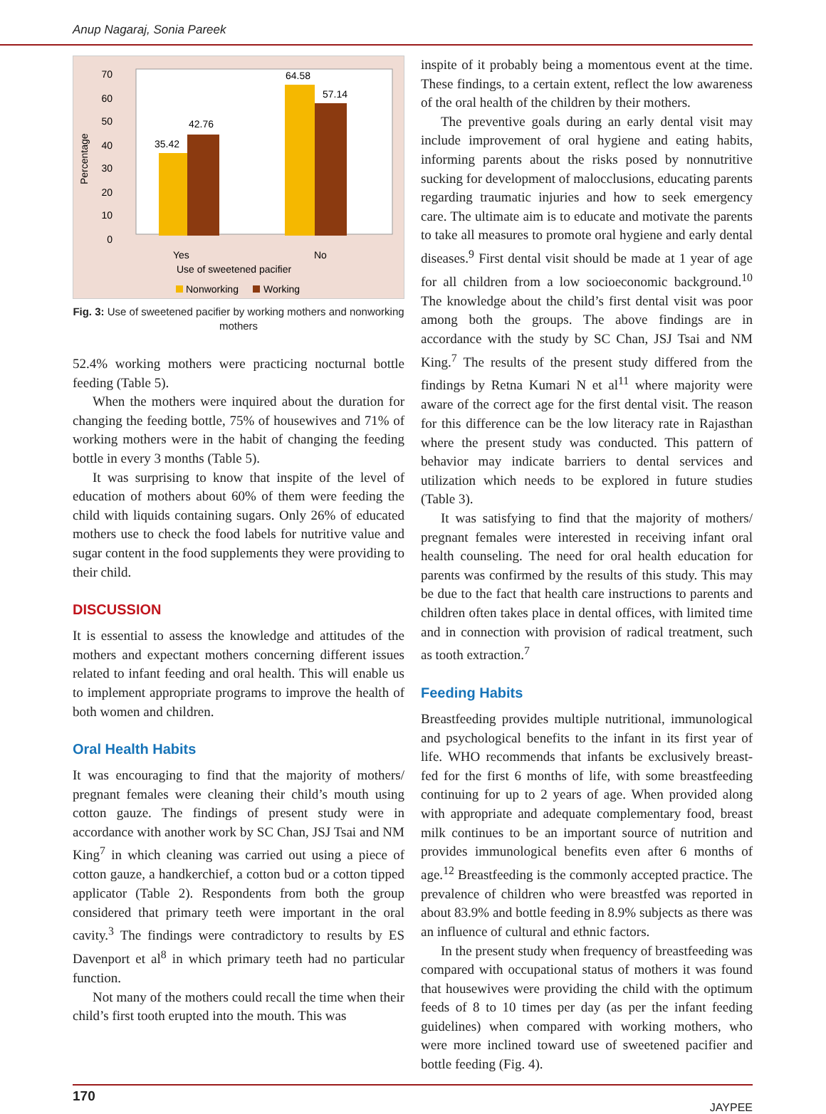Anup Nagaraj, Sonia Pareek
Percentage
70
60
50
40
30
20
10
0
35.42
42.76
64.58
57.14
Yes
No
Use of sweetened pacifier
Nonworking
Working
Fig. 3: Use of sweetened pacifier by working mothers and nonworking mothers
52.4% working mothers were practicing nocturnal bottle feeding (Table 5).
When the mothers were inquired about the duration for changing the feeding bottle, 75% of housewives and 71% of working mothers were in the habit of changing the feeding bottle in every 3 months (Table 5).
It was surprising to know that inspite of the level of education of mothers about 60% of them were feeding the child with liquids containing sugars. Only 26% of educated mothers use to check the food labels for nutritive value and sugar content in the food supplements they were providing to their child.
DISCUSSION
It is essential to assess the knowledge and attitudes of the mothers and expectant mothers concerning different issues related to infant feeding and oral health. This will enable us to implement appropriate programs to improve the health of both women and children.
Oral Health Habits
It was encouraging to find that the majority of mothers/ pregnant females were cleaning their child’s mouth using cotton gauze. The findings of present study were in accordance with another work by SC Chan, JSJ Tsai and NM King<sup>7</sup> in which cleaning was carried out using a piece of cotton gauze, a handkerchief, a cotton bud or a cotton tipped applicator (Table 2). Respondents from both the group considered that primary teeth were important in the oral cavity.<sup>3</sup> The findings were contradictory to results by ES Davenport et al<sup>8</sup> in which primary teeth had no particular function.
Not many of the mothers could recall the time when their child’s first tooth erupted into the mouth. This was
inspite of it probably being a momentous event at the time. These findings, to a certain extent, reflect the low awareness of the oral health of the children by their mothers.
The preventive goals during an early dental visit may include improvement of oral hygiene and eating habits, informing parents about the risks posed by nonnutritive sucking for development of malocclusions, educating parents regarding traumatic injuries and how to seek emergency care. The ultimate aim is to educate and motivate the parents to take all measures to promote oral hygiene and early dental diseases.<sup>9</sup> First dental visit should be made at 1 year of age for all children from a low socioeconomic background.<sup>10</sup> The knowledge about the child’s first dental visit was poor among both the groups. The above findings are in accordance with the study by SC Chan, JSJ Tsai and NM King.<sup>7</sup> The results of the present study differed from the findings by Retna Kumari N et al<sup>11</sup> where majority were aware of the correct age for the first dental visit. The reason for this difference can be the low literacy rate in Rajasthan where the present study was conducted. This pattern of behavior may indicate barriers to dental services and utilization which needs to be explored in future studies (Table 3).
It was satisfying to find that the majority of mothers/ pregnant females were interested in receiving infant oral health counseling. The need for oral health education for parents was confirmed by the results of this study. This may be due to the fact that health care instructions to parents and children often takes place in dental offices, with limited time and in connection with provision of radical treatment, such as tooth extraction.<sup>7</sup>
Feeding Habits
Breastfeeding provides multiple nutritional, immunological and psychological benefits to the infant in its first year of life. WHO recommends that infants be exclusively breast-fed for the first 6 months of life, with some breastfeeding continuing for up to 2 years of age. When provided along with appropriate and adequate complementary food, breast milk continues to be an important source of nutrition and provides immunological benefits even after 6 months of age.<sup>12</sup> Breastfeeding is the commonly accepted practice. The prevalence of children who were breastfed was reported in about 83.9% and bottle feeding in 8.9% subjects as there was an influence of cultural and ethnic factors.
In the present study when frequency of breastfeeding was compared with occupational status of mothers it was found that housewives were providing the child with the optimum feeds of 8 to 10 times per day (as per the infant feeding guidelines) when compared with working mothers, who were more inclined toward use of sweetened pacifier and bottle feeding (Fig. 4).
170 JAYPEE